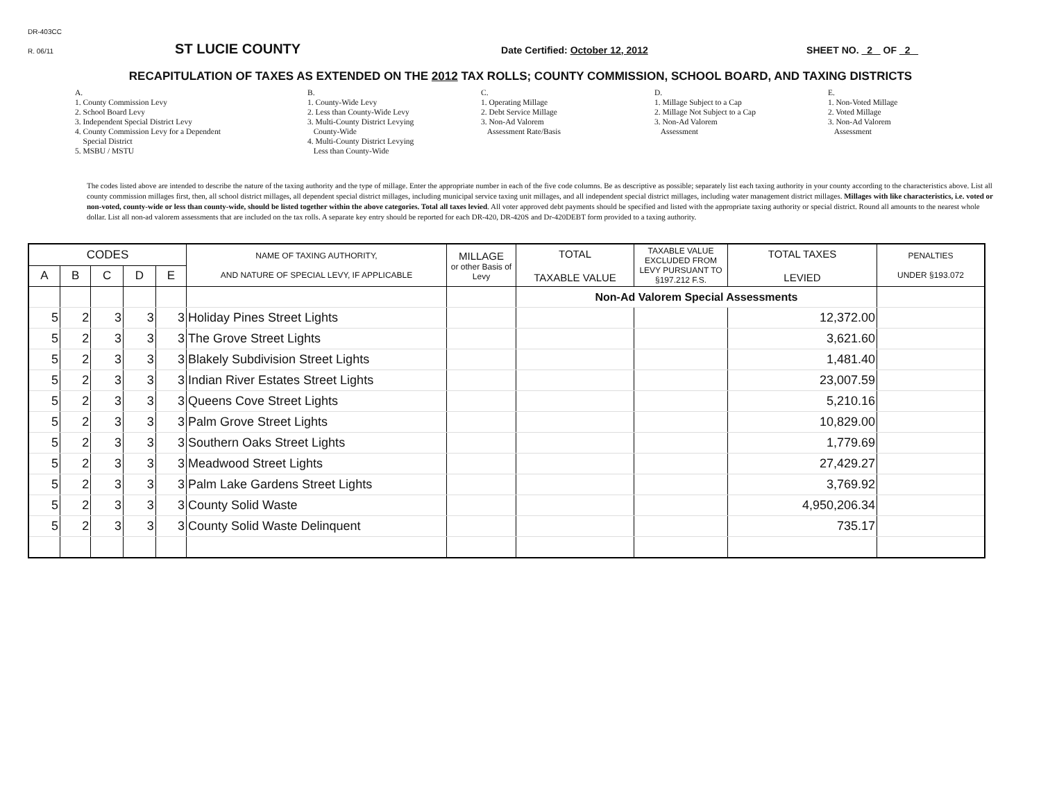DR-403CC
R. 06/11 ST LUCIE COUNTY Date Certified: October 12, 2012 SHEET NO. 2 OF 2
RECAPITULATION OF TAXES AS EXTENDED ON THE 2012 TAX ROLLS; COUNTY COMMISSION, SCHOOL BOARD, AND TAXING DISTRICTS
A.
1. County Commission Levy
2. School Board Levy
3. Independent Special District Levy
4. County Commission Levy for a Dependent
Special District
5. MSBU / MSTU
B.
1. County-Wide Levy
2. Less than County-Wide Levy
3. Multi-County District Levying
County-Wide
4. Multi-County District Levying
Less than County-Wide
C.
1. Operating Millage
2. Debt Service Millage
3. Non-Ad Valorem
Assessment Rate/Basis
D.
1. Millage Subject to a Cap
2. Millage Not Subject to a Cap
3. Non-Ad Valorem
Assessment
E.
1. Non-Voted Millage
2. Voted Millage
3. Non-Ad Valorem
Assessment
The codes listed above are intended to describe the nature of the taxing authority and the type of millage. Enter the appropriate number in each of the five code columns. Be as descriptive as possible; separately list each taxing authority in your county according to the characteristics above. List all county commission millages first, then, all school district millages, all dependent special district millages, including municipal service taxing unit millages, and all independent special district millages, including water management district millages. Millages with like characteristics, i.e. voted or non-voted, county-wide or less than county-wide, should be listed together within the above categories. Total all taxes levied. All voter approved debt payments should be specified and listed with the appropriate taxing authority or special district. Round all amounts to the nearest whole dollar. List all non-ad valorem assessments that are included on the tax rolls. A separate key entry should be reported for each DR-420, DR-420S and Dr-420DEBT form provided to a taxing authority.
| CODES | | | | | NAME OF TAXING AUTHORITY, AND NATURE OF SPECIAL LEVY, IF APPLICABLE | MILLAGE or other Basis of Levy | TOTAL TAXABLE VALUE | TAXABLE VALUE EXCLUDED FROM LEVY PURSUANT TO §197.212 F.S. | TOTAL TAXES LEVIED | PENALTIES UNDER §193.072 |
| --- | --- | --- | --- | --- | --- | --- | --- | --- | --- | --- |
| A | B | C | D | E | | | | | | |
| | | | | | | | Non-Ad Valorem Special Assessments | | | |
| 5 | 2 | 3 | 3 | 3 | Holiday Pines Street Lights | | | | 12,372.00 | |
| 5 | 2 | 3 | 3 | 3 | The Grove Street Lights | | | | 3,621.60 | |
| 5 | 2 | 3 | 3 | 3 | Blakely Subdivision Street Lights | | | | 1,481.40 | |
| 5 | 2 | 3 | 3 | 3 | Indian River Estates Street Lights | | | | 23,007.59 | |
| 5 | 2 | 3 | 3 | 3 | Queens Cove Street Lights | | | | 5,210.16 | |
| 5 | 2 | 3 | 3 | 3 | Palm Grove Street Lights | | | | 10,829.00 | |
| 5 | 2 | 3 | 3 | 3 | Southern Oaks Street Lights | | | | 1,779.69 | |
| 5 | 2 | 3 | 3 | 3 | Meadwood Street Lights | | | | 27,429.27 | |
| 5 | 2 | 3 | 3 | 3 | Palm Lake Gardens Street Lights | | | | 3,769.92 | |
| 5 | 2 | 3 | 3 | 3 | County Solid Waste | | | | 4,950,206.34 | |
| 5 | 2 | 3 | 3 | 3 | County Solid Waste Delinquent | | | | 735.17 | |